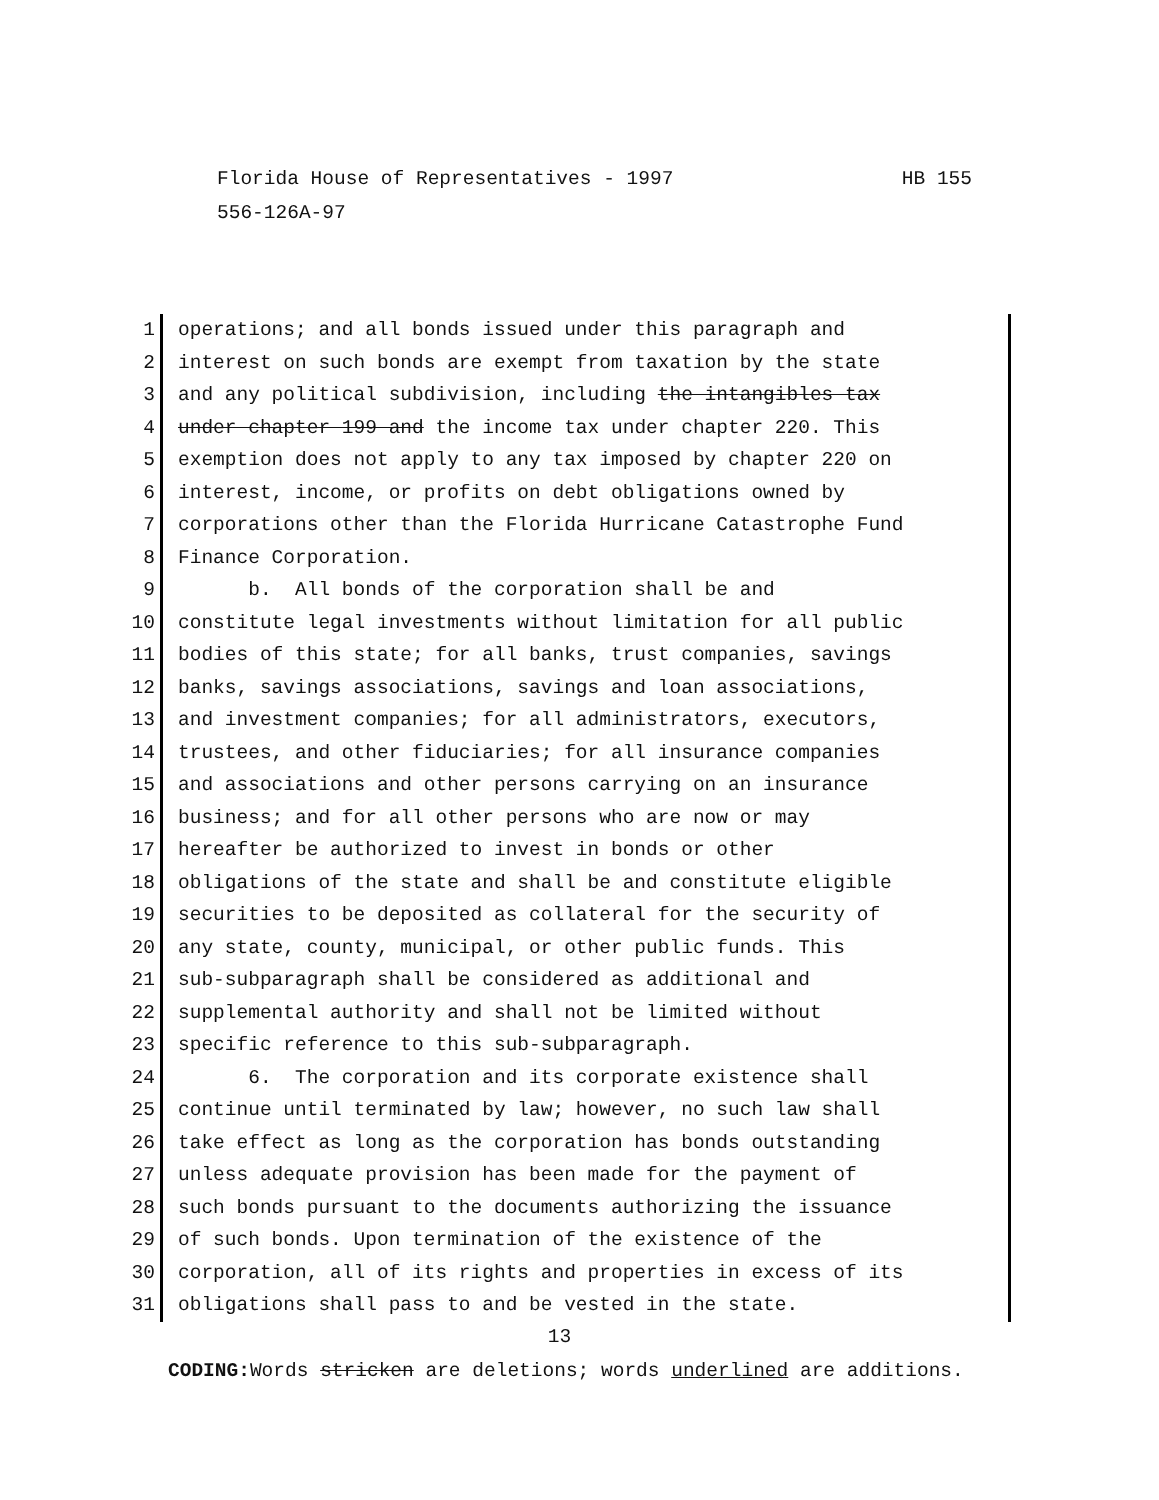HB 155 Florida House of Representatives - 1997
556-126A-97
1 operations; and all bonds issued under this paragraph and
2 interest on such bonds are exempt from taxation by the state
3 and any political subdivision, including the intangibles tax
4 under chapter 199 and the income tax under chapter 220. This
5 exemption does not apply to any tax imposed by chapter 220 on
6 interest, income, or profits on debt obligations owned by
7 corporations other than the Florida Hurricane Catastrophe Fund
8 Finance Corporation.
9 b. All bonds of the corporation shall be and
10 constitute legal investments without limitation for all public
11 bodies of this state; for all banks, trust companies, savings
12 banks, savings associations, savings and loan associations,
13 and investment companies; for all administrators, executors,
14 trustees, and other fiduciaries; for all insurance companies
15 and associations and other persons carrying on an insurance
16 business; and for all other persons who are now or may
17 hereafter be authorized to invest in bonds or other
18 obligations of the state and shall be and constitute eligible
19 securities to be deposited as collateral for the security of
20 any state, county, municipal, or other public funds. This
21 sub-subparagraph shall be considered as additional and
22 supplemental authority and shall not be limited without
23 specific reference to this sub-subparagraph.
24 6. The corporation and its corporate existence shall
25 continue until terminated by law; however, no such law shall
26 take effect as long as the corporation has bonds outstanding
27 unless adequate provision has been made for the payment of
28 such bonds pursuant to the documents authorizing the issuance
29 of such bonds. Upon termination of the existence of the
30 corporation, all of its rights and properties in excess of its
31 obligations shall pass to and be vested in the state.
13
CODING: Words stricken are deletions; words underlined are additions.